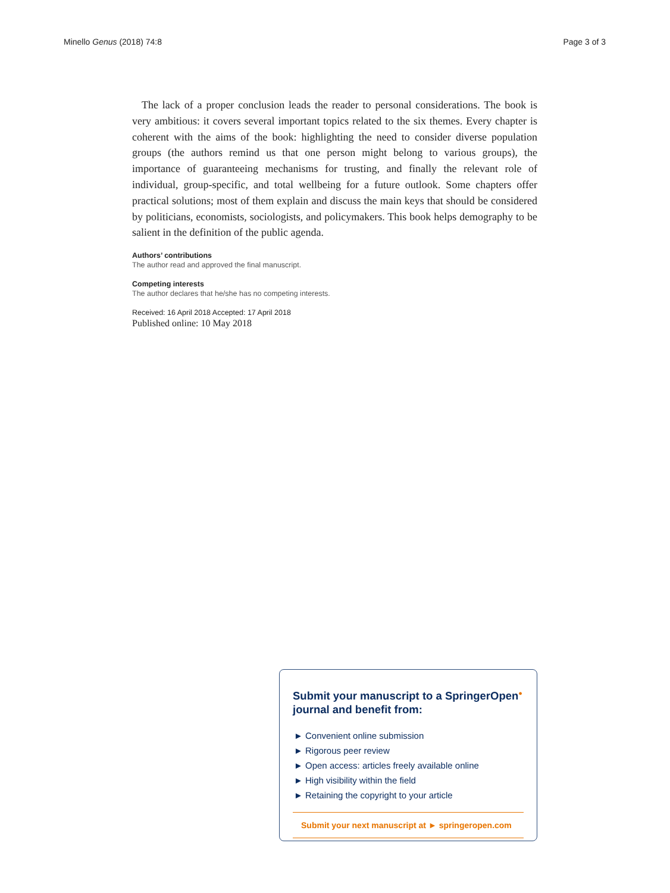Minello Genus (2018) 74:8 Page 3 of 3
The lack of a proper conclusion leads the reader to personal considerations. The book is very ambitious: it covers several important topics related to the six themes. Every chapter is coherent with the aims of the book: highlighting the need to consider diverse population groups (the authors remind us that one person might belong to various groups), the importance of guaranteeing mechanisms for trusting, and finally the relevant role of individual, group-specific, and total wellbeing for a future outlook. Some chapters offer practical solutions; most of them explain and discuss the main keys that should be considered by politicians, economists, sociologists, and policymakers. This book helps demography to be salient in the definition of the public agenda.
Authors’ contributions
The author read and approved the final manuscript.
Competing interests
The author declares that he/she has no competing interests.
Received: 16 April 2018 Accepted: 17 April 2018
Published online: 10 May 2018
Submit your manuscript to a SpringerOpen<sup>●</sup>
journal and benefit from:
► Convenient online submission
► Rigorous peer review
► Open access: articles freely available online
► High visibility within the field
► Retaining the copyright to your article
Submit your next manuscript at ► springeropen.com